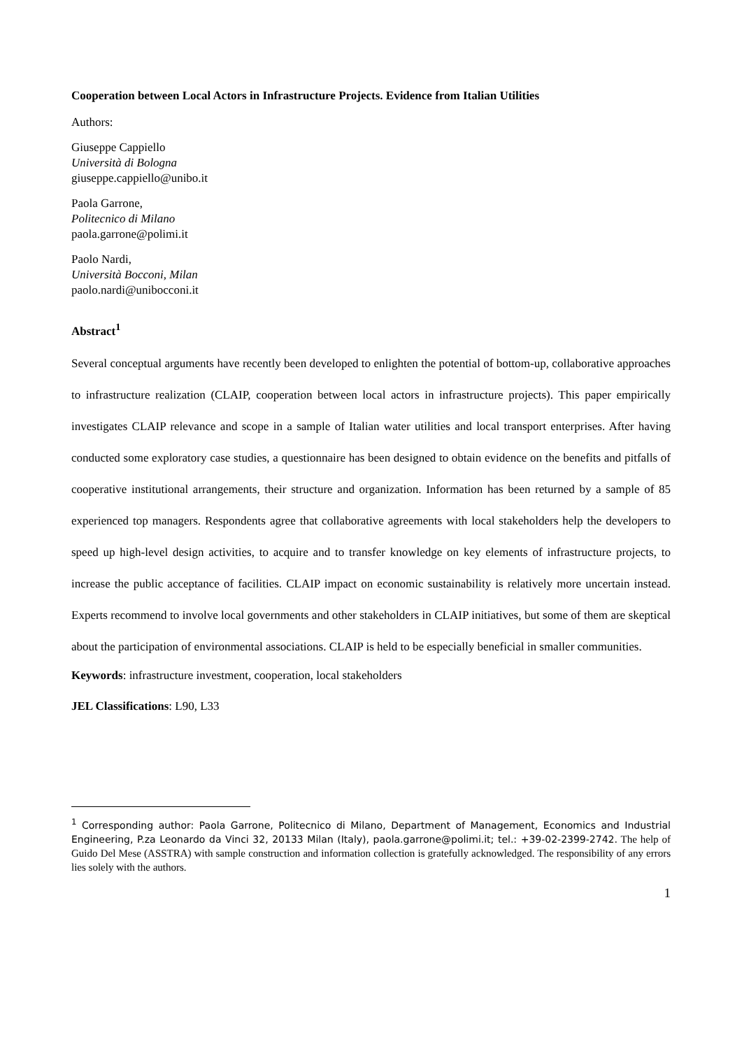Cooperation between Local Actors in Infrastructure Projects. Evidence from Italian Utilities
Authors:
Giuseppe Cappiello
Università di Bologna
giuseppe.cappiello@unibo.it
Paola Garrone,
Politecnico di Milano
paola.garrone@polimi.it
Paolo Nardi,
Università Bocconi, Milan
paolo.nardi@unibocconi.it
Abstract<sup>1</sup>
Several conceptual arguments have recently been developed to enlighten the potential of bottom-up, collaborative approaches to infrastructure realization (CLAIP, cooperation between local actors in infrastructure projects). This paper empirically investigates CLAIP relevance and scope in a sample of Italian water utilities and local transport enterprises. After having conducted some exploratory case studies, a questionnaire has been designed to obtain evidence on the benefits and pitfalls of cooperative institutional arrangements, their structure and organization. Information has been returned by a sample of 85 experienced top managers. Respondents agree that collaborative agreements with local stakeholders help the developers to speed up high-level design activities, to acquire and to transfer knowledge on key elements of infrastructure projects, to increase the public acceptance of facilities. CLAIP impact on economic sustainability is relatively more uncertain instead. Experts recommend to involve local governments and other stakeholders in CLAIP initiatives, but some of them are skeptical about the participation of environmental associations. CLAIP is held to be especially beneficial in smaller communities.
Keywords: infrastructure investment, cooperation, local stakeholders
JEL Classifications: L90, L33
<sup>1</sup> Corresponding author: Paola Garrone, Politecnico di Milano, Department of Management, Economics and Industrial Engineering, P.za Leonardo da Vinci 32, 20133 Milan (Italy), paola.garrone@polimi.it; tel.: +39-02-2399-2742. The help of Guido Del Mese (ASSTRA) with sample construction and information collection is gratefully acknowledged. The responsibility of any errors lies solely with the authors.
1